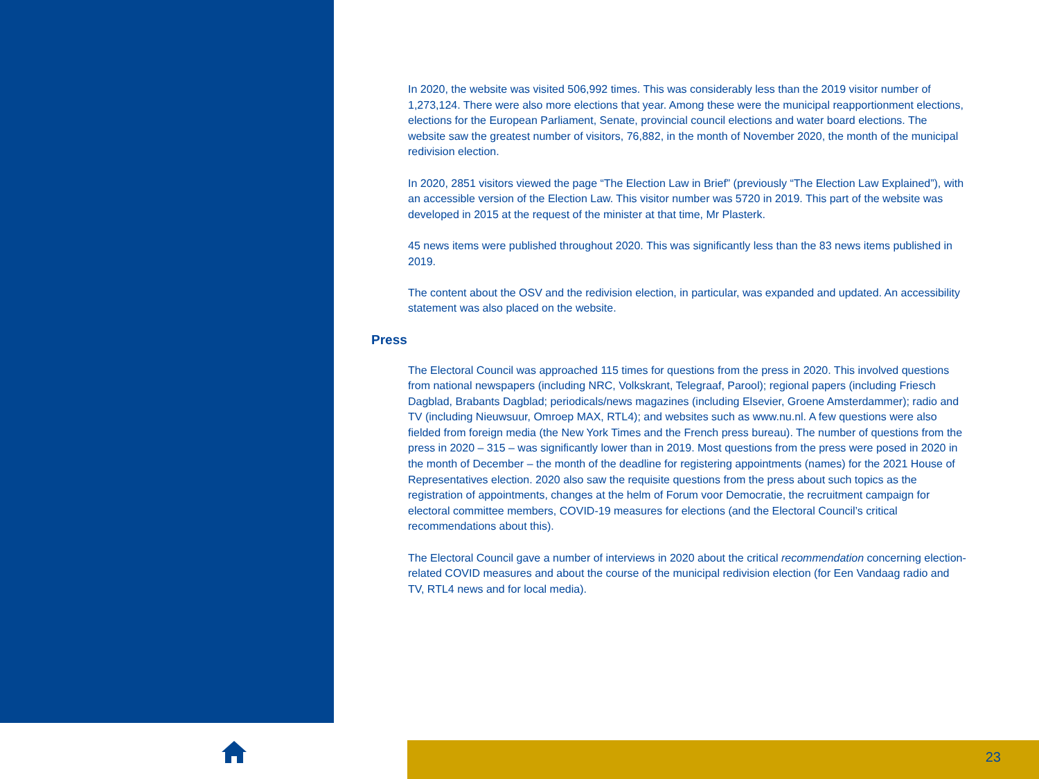In 2020, the website was visited 506,992 times. This was considerably less than the 2019 visitor number of 1,273,124. There were also more elections that year. Among these were the municipal reapportionment elections, elections for the European Parliament, Senate, provincial council elections and water board elections. The website saw the greatest number of visitors, 76,882, in the month of November 2020, the month of the municipal redivision election.
In 2020, 2851 visitors viewed the page “The Election Law in Brief” (previously “The Election Law Explained”), with an accessible version of the Election Law. This visitor number was 5720 in 2019. This part of the website was developed in 2015 at the request of the minister at that time, Mr Plasterk.
45 news items were published throughout 2020. This was significantly less than the 83 news items published in 2019.
The content about the OSV and the redivision election, in particular, was expanded and updated. An accessibility statement was also placed on the website.
Press
The Electoral Council was approached 115 times for questions from the press in 2020. This involved questions from national newspapers (including NRC, Volkskrant, Telegraaf, Parool); regional papers (including Friesch Dagblad, Brabants Dagblad; periodicals/news magazines (including Elsevier, Groene Amsterdammer); radio and TV (including Nieuwsuur, Omroep MAX, RTL4); and websites such as www.nu.nl. A few questions were also fielded from foreign media (the New York Times and the French press bureau). The number of questions from the press in 2020 – 315 – was significantly lower than in 2019. Most questions from the press were posed in 2020 in the month of December – the month of the deadline for registering appointments (names) for the 2021 House of Representatives election. 2020 also saw the requisite questions from the press about such topics as the registration of appointments, changes at the helm of Forum voor Democratie, the recruitment campaign for electoral committee members, COVID-19 measures for elections (and the Electoral Council’s critical recommendations about this).
The Electoral Council gave a number of interviews in 2020 about the critical recommendation concerning election-related COVID measures and about the course of the municipal redivision election (for Een Vandaag radio and TV, RTL4 news and for local media).
23